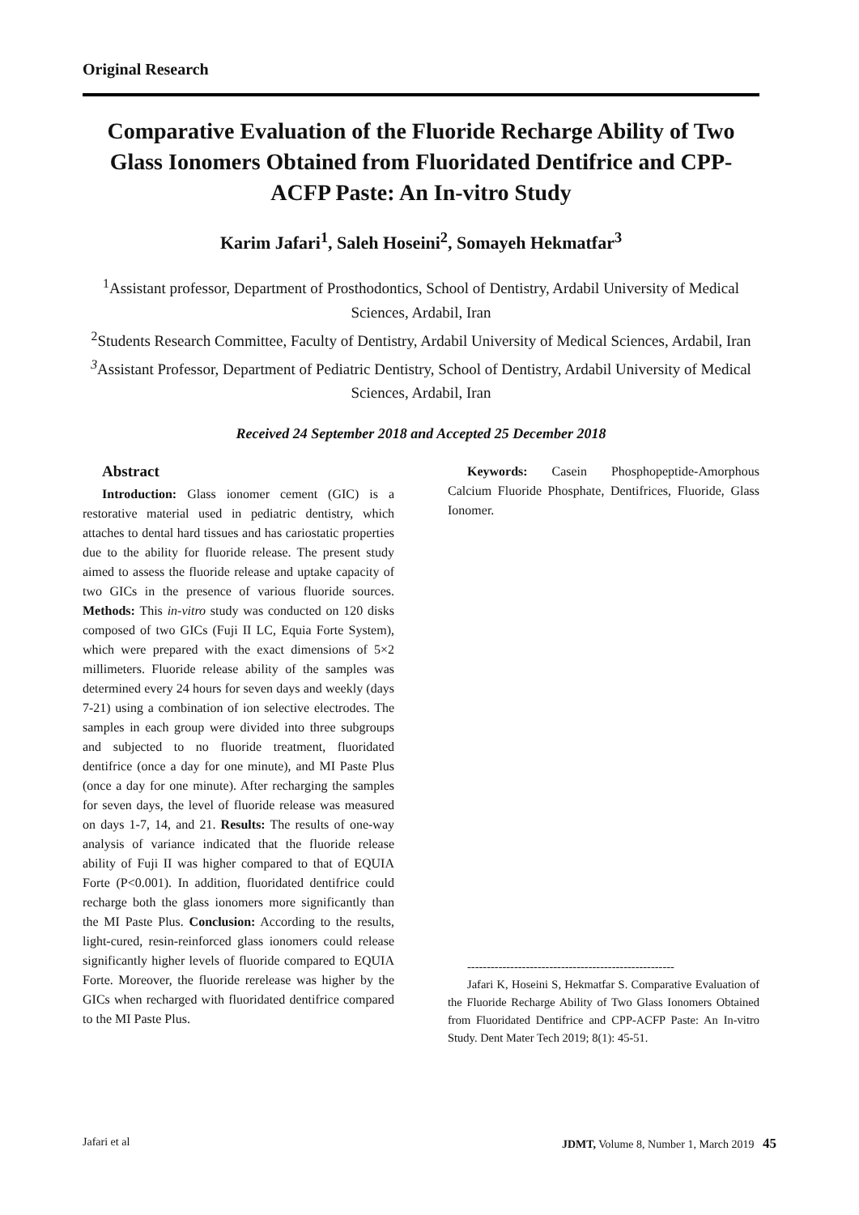Original Research
Comparative Evaluation of the Fluoride Recharge Ability of Two Glass Ionomers Obtained from Fluoridated Dentifrice and CPP-ACFP Paste: An In-vitro Study
Karim Jafari<sup>1</sup>, Saleh Hoseini<sup>2</sup>, Somayeh Hekmatfar<sup>3</sup>
<sup>1</sup> Assistant professor, Department of Prosthodontics, School of Dentistry, Ardabil University of Medical Sciences, Ardabil, Iran
<sup>2</sup> Students Research Committee, Faculty of Dentistry, Ardabil University of Medical Sciences, Ardabil, Iran
<sup>3</sup> Assistant Professor, Department of Pediatric Dentistry, School of Dentistry, Ardabil University of Medical Sciences, Ardabil, Iran
Received 24 September 2018 and Accepted 25 December 2018
Abstract
Introduction: Glass ionomer cement (GIC) is a restorative material used in pediatric dentistry, which attaches to dental hard tissues and has cariostatic properties due to the ability for fluoride release. The present study aimed to assess the fluoride release and uptake capacity of two GICs in the presence of various fluoride sources. Methods: This in-vitro study was conducted on 120 disks composed of two GICs (Fuji II LC, Equia Forte System), which were prepared with the exact dimensions of 5×2 millimeters. Fluoride release ability of the samples was determined every 24 hours for seven days and weekly (days 7-21) using a combination of ion selective electrodes. The samples in each group were divided into three subgroups and subjected to no fluoride treatment, fluoridated dentifrice (once a day for one minute), and MI Paste Plus (once a day for one minute). After recharging the samples for seven days, the level of fluoride release was measured on days 1-7, 14, and 21. Results: The results of one-way analysis of variance indicated that the fluoride release ability of Fuji II was higher compared to that of EQUIA Forte (P<0.001). In addition, fluoridated dentifrice could recharge both the glass ionomers more significantly than the MI Paste Plus. Conclusion: According to the results, light-cured, resin-reinforced glass ionomers could release significantly higher levels of fluoride compared to EQUIA Forte. Moreover, the fluoride rerelease was higher by the GICs when recharged with fluoridated dentifrice compared to the MI Paste Plus.
Keywords: Casein Phosphopeptide-Amorphous Calcium Fluoride Phosphate, Dentifrices, Fluoride, Glass Ionomer.
-----------------------------------------------------
Jafari K, Hoseini S, Hekmatfar S. Comparative Evaluation of the Fluoride Recharge Ability of Two Glass Ionomers Obtained from Fluoridated Dentifrice and CPP-ACFP Paste: An In-vitro Study. Dent Mater Tech 2019; 8(1): 45-51.
Jafari et al JDMT, Volume 8, Number 1, March 2019 45